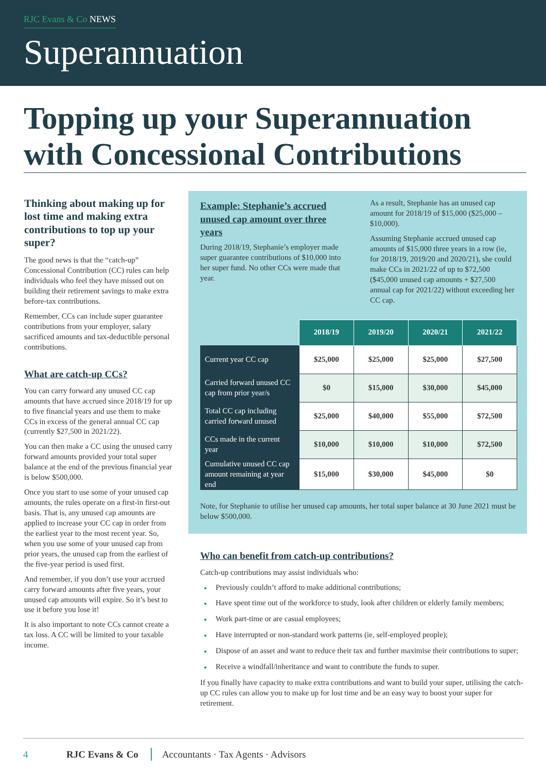RJC Evans & Co NEWS
Superannuation
Topping up your Superannuation with Concessional Contributions
Thinking about making up for lost time and making extra contributions to top up your super?
The good news is that the “catch-up” Concessional Contribution (CC) rules can help individuals who feel they have missed out on building their retirement savings to make extra before-tax contributions.
Remember, CCs can include super guarantee contributions from your employer, salary sacrificed amounts and tax-deductible personal contributions.
What are catch-up CCs?
You can carry forward any unused CC cap amounts that have accrued since 2018/19 for up to five financial years and use them to make CCs in excess of the general annual CC cap (currently $27,500 in 2021/22).
You can then make a CC using the unused carry forward amounts provided your total super balance at the end of the previous financial year is below $500,000.
Once you start to use some of your unused cap amounts, the rules operate on a first-in first-out basis. That is, any unused cap amounts are applied to increase your CC cap in order from the earliest year to the most recent year. So, when you use some of your unused cap from prior years, the unused cap from the earliest of the five-year period is used first.
And remember, if you don’t use your accrued carry forward amounts after five years, your unused cap amounts will expire. So it’s best to use it before you lose it!
It is also important to note CCs cannot create a tax loss. A CC will be limited to your taxable income.
Example: Stephanie’s accrued unused cap amount over three years
During 2018/19, Stephanie’s employer made super guarantee contributions of $10,000 into her super fund. No other CCs were made that year.
As a result, Stephanie has an unused cap amount for 2018/19 of $15,000 ($25,000 – $10,000).
Assuming Stephanie accrued unused cap amounts of $15,000 three years in a row (ie, for 2018/19, 2019/20 and 2020/21), she could make CCs in 2021/22 of up to $72,500 ($45,000 unused cap amounts + $27,500 annual cap for 2021/22) without exceeding her CC cap.
| | 2018/19 | 2019/20 | 2020/21 | 2021/22 |
| --- | --- | --- | --- | --- |
| Current year CC cap | $25,000 | $25,000 | $25,000 | $27,500 |
| Carried forward unused CC cap from prior year/s | $0 | $15,000 | $30,000 | $45,000 |
| Total CC cap including carried forward unused | $25,000 | $40,000 | $55,000 | $72,500 |
| CCs made in the current year | $10,000 | $10,000 | $10,000 | $72,500 |
| Cumulative unused CC cap amount remaining at year end | $15,000 | $30,000 | $45,000 | $0 |
Note, for Stephanie to utilise her unused cap amounts, her total super balance at 30 June 2021 must be below $500,000.
Who can benefit from catch-up contributions?
Catch-up contributions may assist individuals who:
Previously couldn’t afford to make additional contributions;
Have spent time out of the workforce to study, look after children or elderly family members;
Work part-time or are casual employees;
Have interrupted or non-standard work patterns (ie, self-employed people);
Dispose of an asset and want to reduce their tax and further maximise their contributions to super;
Receive a windfall/inheritance and want to contribute the funds to super.
If you finally have capacity to make extra contributions and want to build your super, utilising the catch-up CC rules can allow you to make up for lost time and be an easy way to boost your super for retirement.
4 RJC Evans & Co Accountants · Tax Agents · Advisors